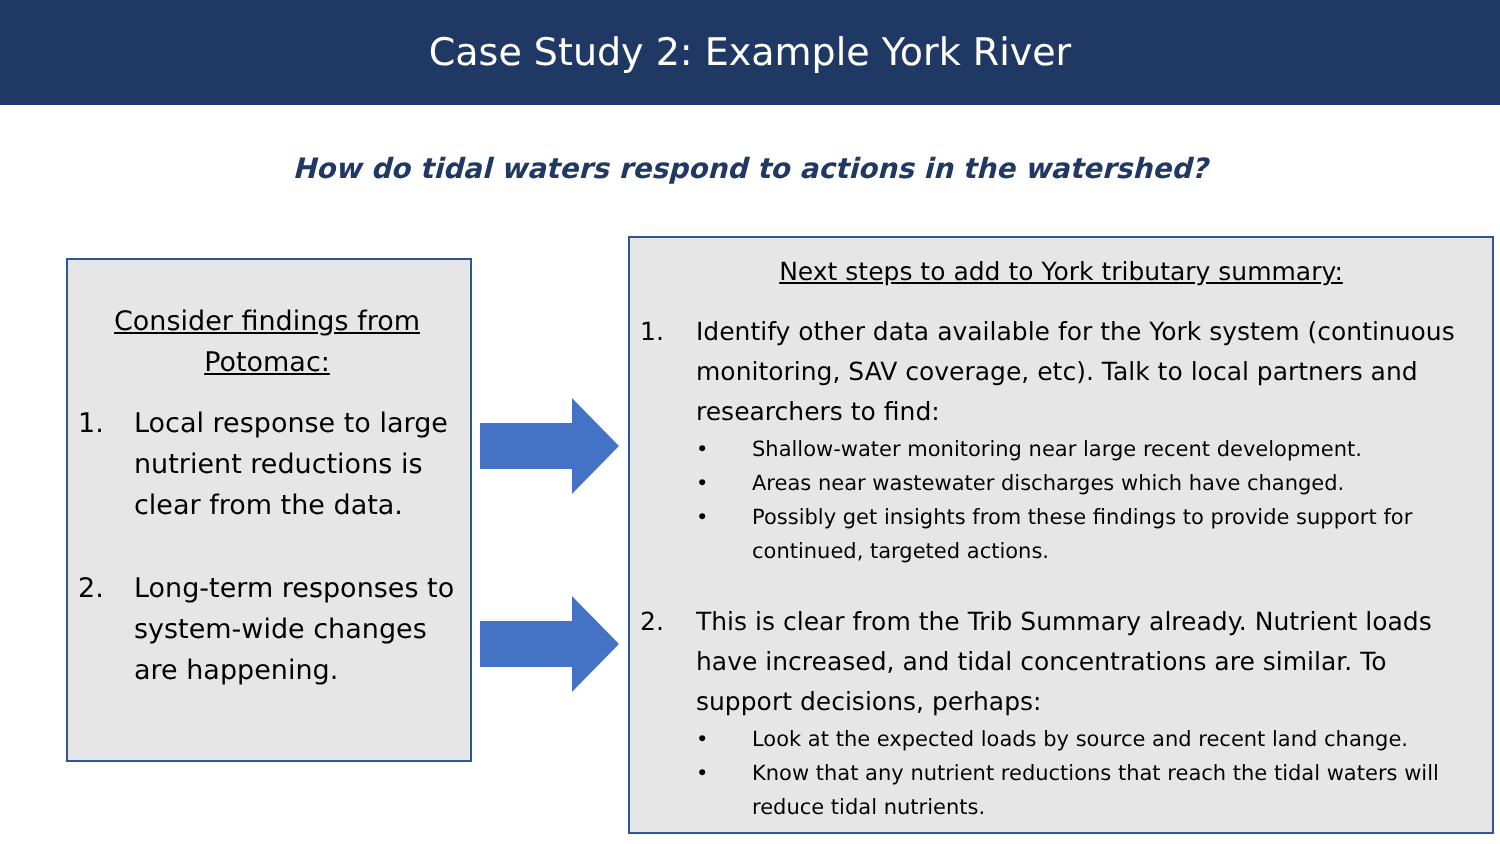Case Study 2: Example York River
How do tidal waters respond to actions in the watershed?
Consider findings from Potomac:
1. Local response to large nutrient reductions is clear from the data.
2. Long-term responses to system-wide changes are happening.
Next steps to add to York tributary summary:
1. Identify other data available for the York system (continuous monitoring, SAV coverage, etc). Talk to local partners and researchers to find:
• Shallow-water monitoring near large recent development.
• Areas near wastewater discharges which have changed.
• Possibly get insights from these findings to provide support for continued, targeted actions.
2. This is clear from the Trib Summary already. Nutrient loads have increased, and tidal concentrations are similar. To support decisions, perhaps:
• Look at the expected loads by source and recent land change.
• Know that any nutrient reductions that reach the tidal waters will reduce tidal nutrients.